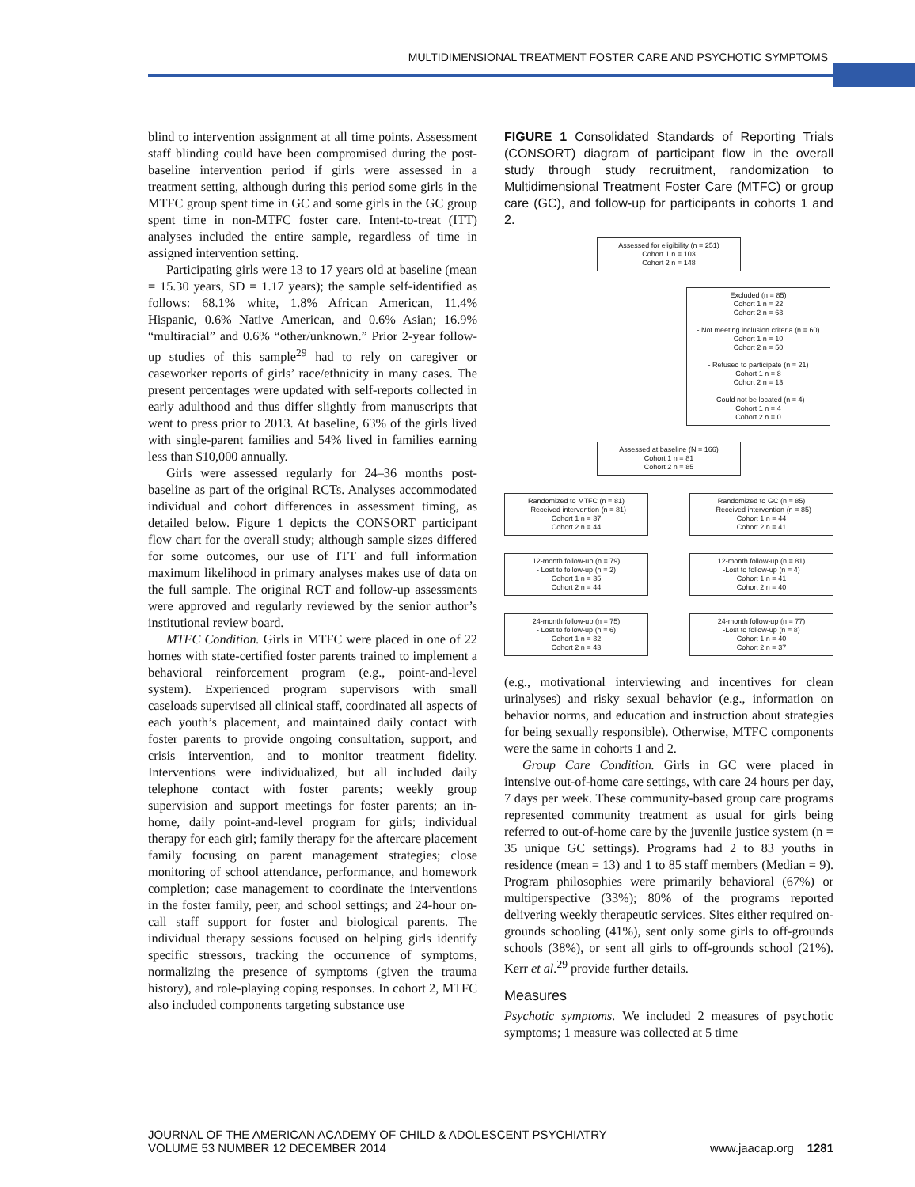MULTIDIMENSIONAL TREATMENT FOSTER CARE AND PSYCHOTIC SYMPTOMS
blind to intervention assignment at all time points. Assessment staff blinding could have been compromised during the post-baseline intervention period if girls were assessed in a treatment setting, although during this period some girls in the MTFC group spent time in GC and some girls in the GC group spent time in non-MTFC foster care. Intent-to-treat (ITT) analyses included the entire sample, regardless of time in assigned intervention setting.
Participating girls were 13 to 17 years old at baseline (mean = 15.30 years, SD = 1.17 years); the sample self-identified as follows: 68.1% white, 1.8% African American, 11.4% Hispanic, 0.6% Native American, and 0.6% Asian; 16.9% “multiracial” and 0.6% “other/unknown.” Prior 2-year follow-up studies of this sample<sup>29</sup> had to rely on caregiver or caseworker reports of girls’ race/ethnicity in many cases. The present percentages were updated with self-reports collected in early adulthood and thus differ slightly from manuscripts that went to press prior to 2013. At baseline, 63% of the girls lived with single-parent families and 54% lived in families earning less than $10,000 annually.
Girls were assessed regularly for 24–36 months post-baseline as part of the original RCTs. Analyses accommodated individual and cohort differences in assessment timing, as detailed below. Figure 1 depicts the CONSORT participant flow chart for the overall study; although sample sizes differed for some outcomes, our use of ITT and full information maximum likelihood in primary analyses makes use of data on the full sample. The original RCT and follow-up assessments were approved and regularly reviewed by the senior author’s institutional review board.
MTFC Condition. Girls in MTFC were placed in one of 22 homes with state-certified foster parents trained to implement a behavioral reinforcement program (e.g., point-and-level system). Experienced program supervisors with small caseloads supervised all clinical staff, coordinated all aspects of each youth’s placement, and maintained daily contact with foster parents to provide ongoing consultation, support, and crisis intervention, and to monitor treatment fidelity. Interventions were individualized, but all included daily telephone contact with foster parents; weekly group supervision and support meetings for foster parents; an in-home, daily point-and-level program for girls; individual therapy for each girl; family therapy for the aftercare placement family focusing on parent management strategies; close monitoring of school attendance, performance, and homework completion; case management to coordinate the interventions in the foster family, peer, and school settings; and 24-hour on-call staff support for foster and biological parents. The individual therapy sessions focused on helping girls identify specific stressors, tracking the occurrence of symptoms, normalizing the presence of symptoms (given the trauma history), and role-playing coping responses. In cohort 2, MTFC also included components targeting substance use
FIGURE 1 Consolidated Standards of Reporting Trials (CONSORT) diagram of participant flow in the overall study through study recruitment, randomization to Multidimensional Treatment Foster Care (MTFC) or group care (GC), and follow-up for participants in cohorts 1 and 2.
Assessed for eligibility (n = 251)
Cohort 1 n = 103
Cohort 2 n = 148
Excluded (n = 85)
Cohort 1 n = 22
Cohort 2 n = 63
- Not meeting inclusion criteria (n = 60)
Cohort 1 n = 10
Cohort 2 n = 50
- Refused to participate (n = 21)
Cohort 1 n = 8
Cohort 2 n = 13
- Could not be located (n = 4)
Cohort 1 n = 4
Cohort 2 n = 0
Assessed at baseline (N = 166)
Cohort 1 n = 81
Cohort 2 n = 85
Randomized to MTFC (n = 81)
- Received intervention (n = 81)
Cohort 1 n = 37
Cohort 2 n = 44
Randomized to GC (n = 85)
- Received intervention (n = 85)
Cohort 1 n = 44
Cohort 2 n = 41
12-month follow-up (n = 79)
- Lost to follow-up (n = 2)
Cohort 1 n = 35
Cohort 2 n = 44
12-month follow-up (n = 81)
-Lost to follow-up (n = 4)
Cohort 1 n = 41
Cohort 2 n = 40
24-month follow-up (n = 75)
- Lost to follow-up (n = 6)
Cohort 1 n = 32
Cohort 2 n = 43
24-month follow-up (n = 77)
-Lost to follow-up (n = 8)
Cohort 1 n = 40
Cohort 2 n = 37
(e.g., motivational interviewing and incentives for clean urinalyses) and risky sexual behavior (e.g., information on behavior norms, and education and instruction about strategies for being sexually responsible). Otherwise, MTFC components were the same in cohorts 1 and 2.
Group Care Condition. Girls in GC were placed in intensive out-of-home care settings, with care 24 hours per day, 7 days per week. These community-based group care programs represented community treatment as usual for girls being referred to out-of-home care by the juvenile justice system (n = 35 unique GC settings). Programs had 2 to 83 youths in residence (mean = 13) and 1 to 85 staff members (Median = 9). Program philosophies were primarily behavioral (67%) or multiperspective (33%); 80% of the programs reported delivering weekly therapeutic services. Sites either required on-grounds schooling (41%), sent only some girls to off-grounds schools (38%), or sent all girls to off-grounds school (21%). Kerr et al.<sup>29</sup> provide further details.
Measures
Psychotic symptoms. We included 2 measures of psychotic symptoms; 1 measure was collected at 5 time
JOURNAL OF THE AMERICAN ACADEMY OF CHILD & ADOLESCENT PSYCHIATRY
VOLUME 53 NUMBER 12 DECEMBER 2014 www.jaacap.org 1281